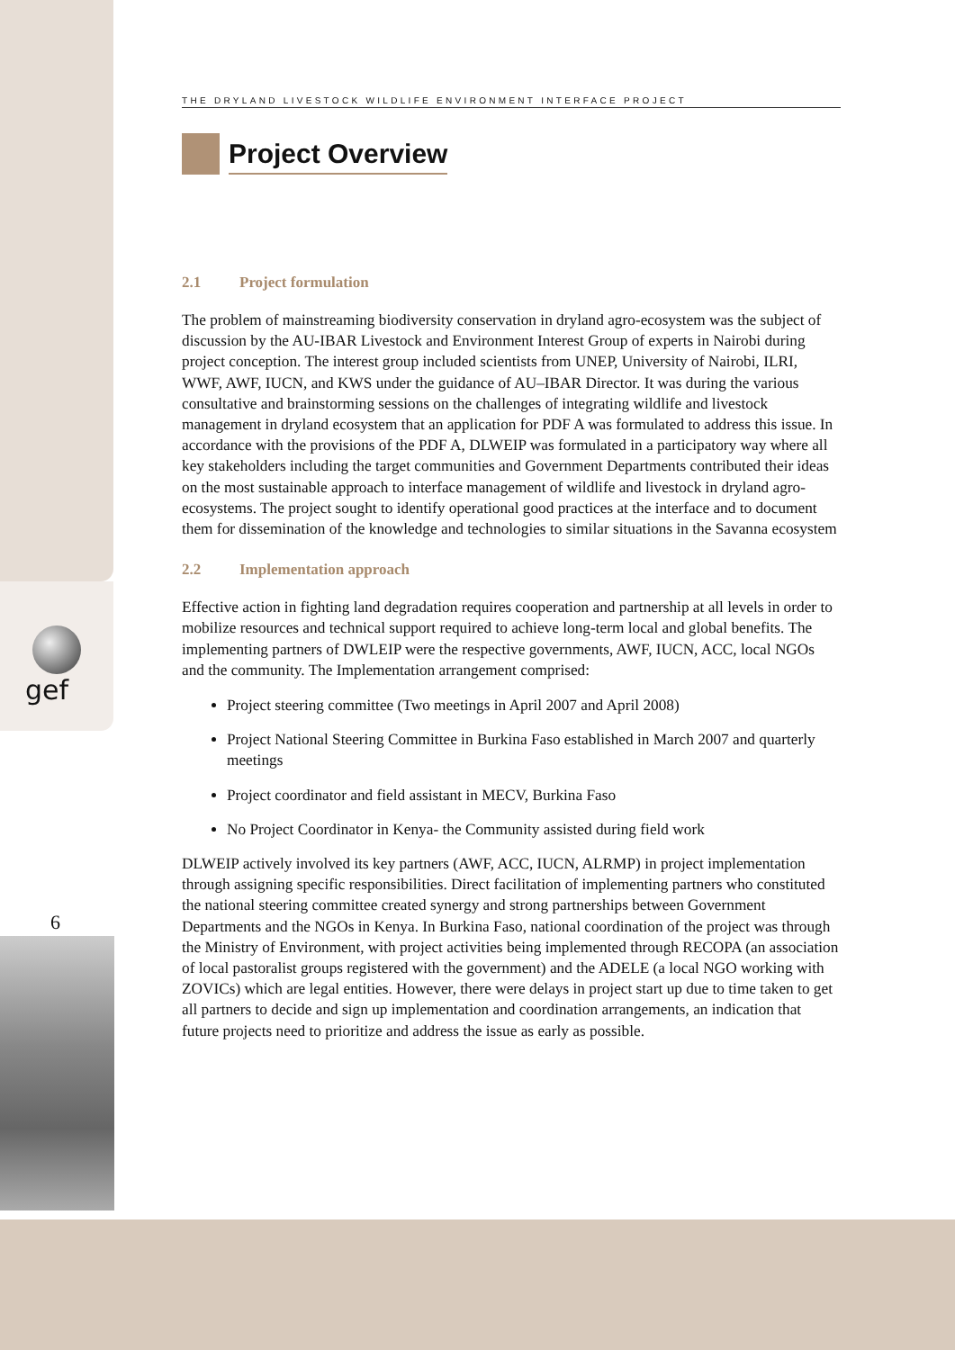gef
6
THE DRYLAND LIVESTOCK WILDLIFE ENVIRONMENT INTERFACE PROJECT
Project Overview
2.1 Project formulation
The problem of mainstreaming biodiversity conservation in dryland agro-ecosystem was the subject of discussion by the AU-IBAR Livestock and Environment Interest Group of experts in Nairobi during project conception. The interest group included scientists from UNEP, University of Nairobi, ILRI, WWF, AWF, IUCN, and KWS under the guidance of AU–IBAR Director. It was during the various consultative and brainstorming sessions on the challenges of integrating wildlife and livestock management in dryland ecosystem that an application for PDF A was formulated to address this issue. In accordance with the provisions of the PDF A, DLWEIP was formulated in a participatory way where all key stakeholders including the target communities and Government Departments contributed their ideas on the most sustainable approach to interface management of wildlife and livestock in dryland agro-ecosystems. The project sought to identify operational good practices at the interface and to document them for dissemination of the knowledge and technologies to similar situations in the Savanna ecosystem
2.2 Implementation approach
Effective action in fighting land degradation requires cooperation and partnership at all levels in order to mobilize resources and technical support required to achieve long-term local and global benefits. The implementing partners of DWLEIP were the respective governments, AWF, IUCN, ACC, local NGOs and the community. The Implementation arrangement comprised:
Project steering committee (Two meetings in April 2007 and April 2008)
Project National Steering Committee in Burkina Faso established in March 2007 and quarterly meetings
Project coordinator and field assistant in MECV, Burkina Faso
No Project Coordinator in Kenya- the Community assisted during field work
DLWEIP actively involved its key partners (AWF, ACC, IUCN, ALRMP) in project implementation through assigning specific responsibilities. Direct facilitation of implementing partners who constituted the national steering committee created synergy and strong partnerships between Government Departments and the NGOs in Kenya. In Burkina Faso, national coordination of the project was through the Ministry of Environment, with project activities being implemented through RECOPA (an association of local pastoralist groups registered with the government) and the ADELE (a local NGO working with ZOVICs) which are legal entities. However, there were delays in project start up due to time taken to get all partners to decide and sign up implementation and coordination arrangements, an indication that future projects need to prioritize and address the issue as early as possible.